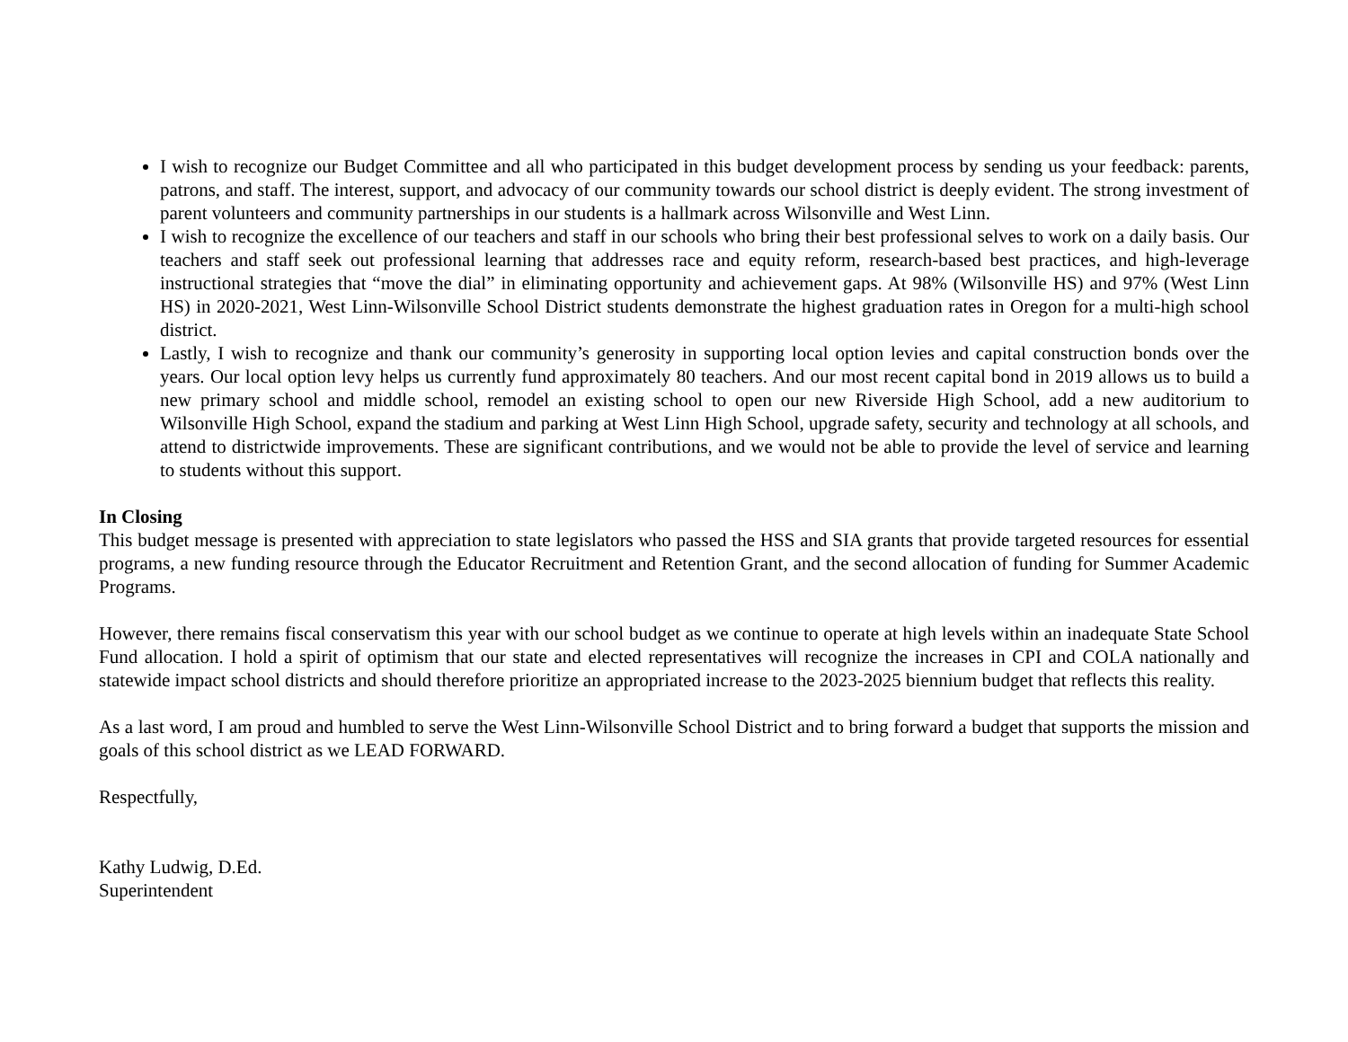I wish to recognize our Budget Committee and all who participated in this budget development process by sending us your feedback: parents, patrons, and staff. The interest, support, and advocacy of our community towards our school district is deeply evident. The strong investment of parent volunteers and community partnerships in our students is a hallmark across Wilsonville and West Linn.
I wish to recognize the excellence of our teachers and staff in our schools who bring their best professional selves to work on a daily basis. Our teachers and staff seek out professional learning that addresses race and equity reform, research-based best practices, and high-leverage instructional strategies that “move the dial” in eliminating opportunity and achievement gaps. At 98% (Wilsonville HS) and 97% (West Linn HS) in 2020-2021, West Linn-Wilsonville School District students demonstrate the highest graduation rates in Oregon for a multi-high school district.
Lastly, I wish to recognize and thank our community’s generosity in supporting local option levies and capital construction bonds over the years. Our local option levy helps us currently fund approximately 80 teachers. And our most recent capital bond in 2019 allows us to build a new primary school and middle school, remodel an existing school to open our new Riverside High School, add a new auditorium to Wilsonville High School, expand the stadium and parking at West Linn High School, upgrade safety, security and technology at all schools, and attend to districtwide improvements. These are significant contributions, and we would not be able to provide the level of service and learning to students without this support.
In Closing
This budget message is presented with appreciation to state legislators who passed the HSS and SIA grants that provide targeted resources for essential programs, a new funding resource through the Educator Recruitment and Retention Grant, and the second allocation of funding for Summer Academic Programs.
However, there remains fiscal conservatism this year with our school budget as we continue to operate at high levels within an inadequate State School Fund allocation. I hold a spirit of optimism that our state and elected representatives will recognize the increases in CPI and COLA nationally and statewide impact school districts and should therefore prioritize an appropriated increase to the 2023-2025 biennium budget that reflects this reality.
As a last word, I am proud and humbled to serve the West Linn-Wilsonville School District and to bring forward a budget that supports the mission and goals of this school district as we LEAD FORWARD.
Respectfully,
Kathy Ludwig, D.Ed.
Superintendent